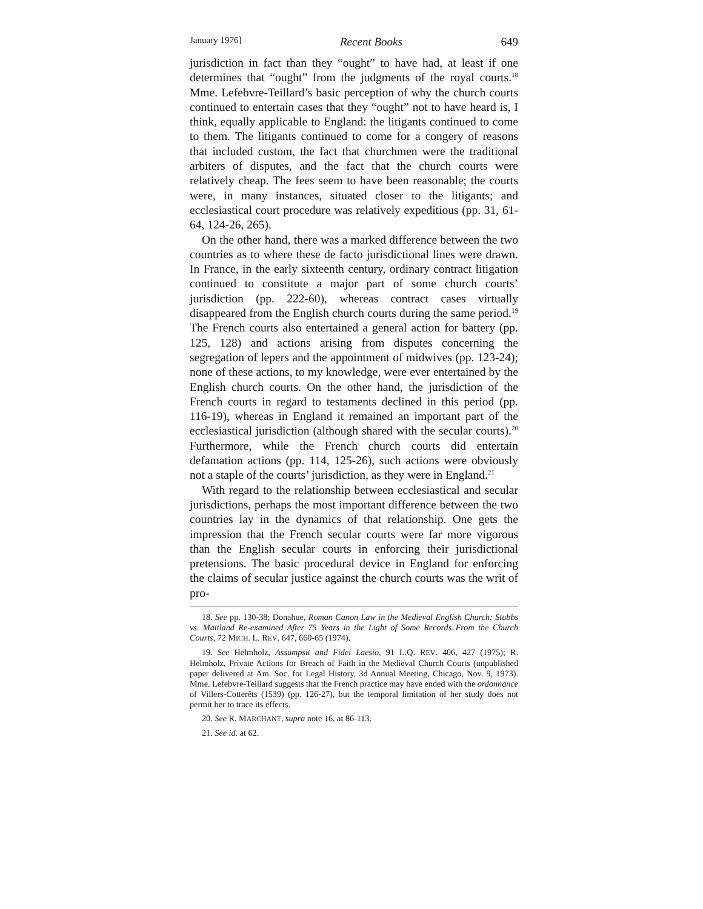January 1976] Recent Books 649
jurisdiction in fact than they “ought” to have had, at least if one determines that “ought” from the judgments of the royal courts.<sup>18</sup> Mme. Lefebvre-Teillard’s basic perception of why the church courts continued to entertain cases that they “ought” not to have heard is, I think, equally applicable to England: the litigants continued to come to them. The litigants continued to come for a congery of reasons that included custom, the fact that churchmen were the traditional arbiters of disputes, and the fact that the church courts were relatively cheap. The fees seem to have been reasonable; the courts were, in many instances, situated closer to the litigants; and ecclesiastical court procedure was relatively expeditious (pp. 31, 61-64, 124-26, 265).
On the other hand, there was a marked difference between the two countries as to where these de facto jurisdictional lines were drawn. In France, in the early sixteenth century, ordinary contract litigation continued to constitute a major part of some church courts’ jurisdiction (pp. 222-60), whereas contract cases virtually disappeared from the English church courts during the same period.<sup>19</sup> The French courts also entertained a general action for battery (pp. 125, 128) and actions arising from disputes concerning the segregation of lepers and the appointment of midwives (pp. 123-24); none of these actions, to my knowledge, were ever entertained by the English church courts. On the other hand, the jurisdiction of the French courts in regard to testaments declined in this period (pp. 116-19), whereas in England it remained an important part of the ecclesiastical jurisdiction (although shared with the secular courts).<sup>20</sup> Furthermore, while the French church courts did entertain defamation actions (pp. 114, 125-26), such actions were obviously not a staple of the courts’ jurisdiction, as they were in England.<sup>21</sup>
With regard to the relationship between ecclesiastical and secular jurisdictions, perhaps the most important difference between the two countries lay in the dynamics of that relationship. One gets the impression that the French secular courts were far more vigorous than the English secular courts in enforcing their jurisdictional pretensions. The basic procedural device in England for enforcing the claims of secular justice against the church courts was the writ of pro-
18. See pp. 130-38; Donahue, Roman Canon Law in the Medieval English Church: Stubbs vs. Maitland Re-examined After 75 Years in the Light of Some Records From the Church Courts, 72 MICH. L. REV. 647, 660-65 (1974).
19. See Helmholz, Assumpsit and Fidei Laesio, 91 L.Q. REV. 406, 427 (1975); R. Helmholz, Private Actions for Breach of Faith in the Medieval Church Courts (unpublished paper delivered at Am. Soc. for Legal History, 3d Annual Meeting, Chicago, Nov. 9, 1973). Mme. Lefebvre-Teillard suggests that the French practice may have ended with the ordonnance of Villers-Cotterêts (1539) (pp. 126-27), but the temporal limitation of her study does not permit her to trace its effects.
20. See R. MARCHANT, supra note 16, at 86-113.
21. See id. at 62.